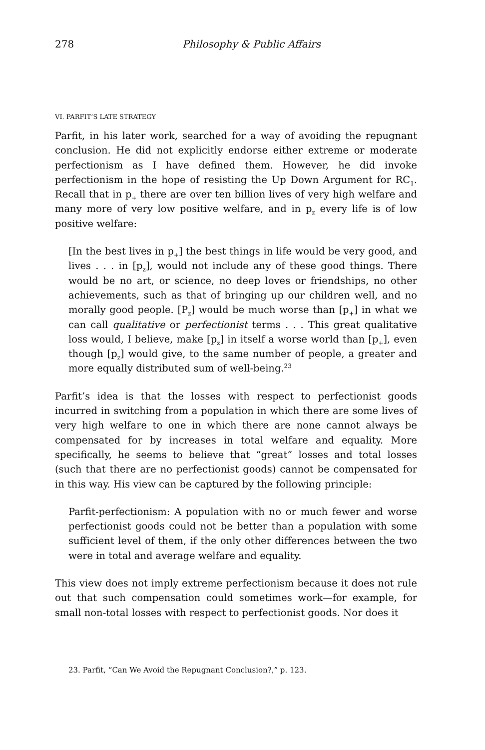278 Philosophy & Public Affairs
VI. PARFIT’S LATE STRATEGY
Parfit, in his later work, searched for a way of avoiding the repugnant conclusion. He did not explicitly endorse either extreme or moderate perfectionism as I have defined them. However, he did invoke perfectionism in the hope of resisting the Up Down Argument for RC<sub>1</sub>. Recall that in p<sub>+</sub> there are over ten billion lives of very high welfare and many more of very low positive welfare, and in p<sub>z</sub> every life is of low positive welfare:
[In the best lives in p<sub>+</sub>] the best things in life would be very good, and lives . . . in [p<sub>z</sub>], would not include any of these good things. There would be no art, or science, no deep loves or friendships, no other achievements, such as that of bringing up our children well, and no morally good people. [P<sub>z</sub>] would be much worse than [p<sub>+</sub>] in what we can call qualitative or perfectionist terms . . . This great qualitative loss would, I believe, make [p<sub>z</sub>] in itself a worse world than [p<sub>+</sub>], even though [p<sub>z</sub>] would give, to the same number of people, a greater and more equally distributed sum of well-being.<sup>23</sup>
Parfit’s idea is that the losses with respect to perfectionist goods incurred in switching from a population in which there are some lives of very high welfare to one in which there are none cannot always be compensated for by increases in total welfare and equality. More specifically, he seems to believe that “great” losses and total losses (such that there are no perfectionist goods) cannot be compensated for in this way. His view can be captured by the following principle:
Parfit-perfectionism: A population with no or much fewer and worse perfectionist goods could not be better than a population with some sufficient level of them, if the only other differences between the two were in total and average welfare and equality.
This view does not imply extreme perfectionism because it does not rule out that such compensation could sometimes work—for example, for small non-total losses with respect to perfectionist goods. Nor does it
23. Parfit, “Can We Avoid the Repugnant Conclusion?,” p. 123.